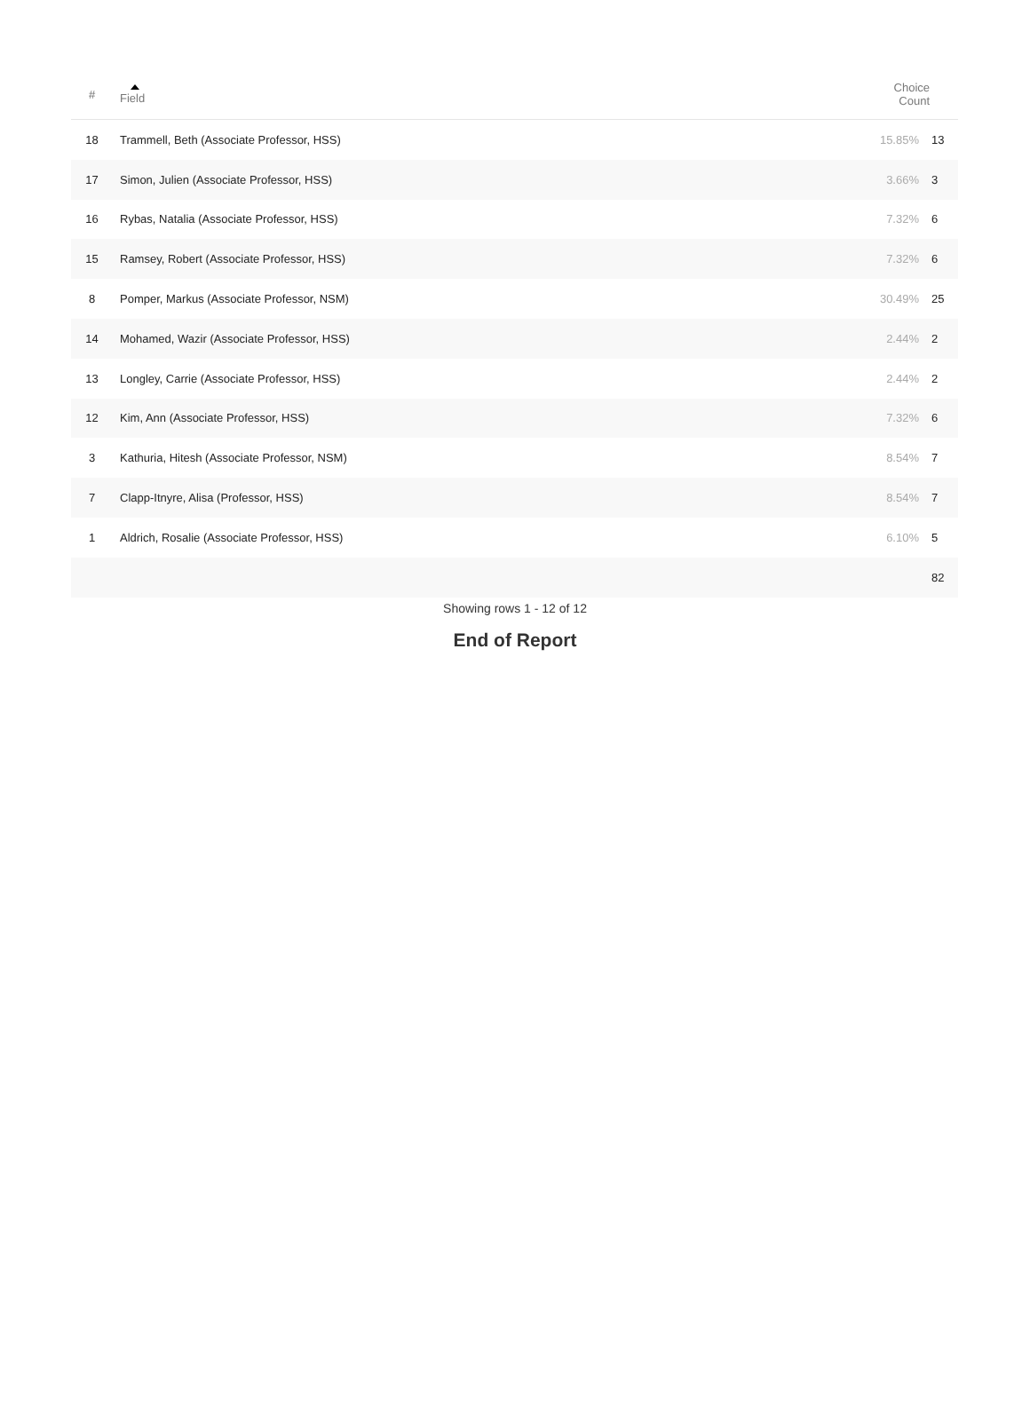| # | Field | Choice Count | |
| --- | --- | --- | --- |
| 18 | Trammell, Beth (Associate Professor, HSS) | 15.85% | 13 |
| 17 | Simon, Julien (Associate Professor, HSS) | 3.66% | 3 |
| 16 | Rybas, Natalia (Associate Professor, HSS) | 7.32% | 6 |
| 15 | Ramsey, Robert (Associate Professor, HSS) | 7.32% | 6 |
| 8 | Pomper, Markus (Associate Professor, NSM) | 30.49% | 25 |
| 14 | Mohamed, Wazir (Associate Professor, HSS) | 2.44% | 2 |
| 13 | Longley, Carrie (Associate Professor, HSS) | 2.44% | 2 |
| 12 | Kim, Ann (Associate Professor, HSS) | 7.32% | 6 |
| 3 | Kathuria, Hitesh (Associate Professor, NSM) | 8.54% | 7 |
| 7 | Clapp-Itnyre, Alisa (Professor, HSS) | 8.54% | 7 |
| 1 | Aldrich, Rosalie (Associate Professor, HSS) | 6.10% | 5 |
| | | | 82 |
Showing rows 1 - 12 of 12
End of Report